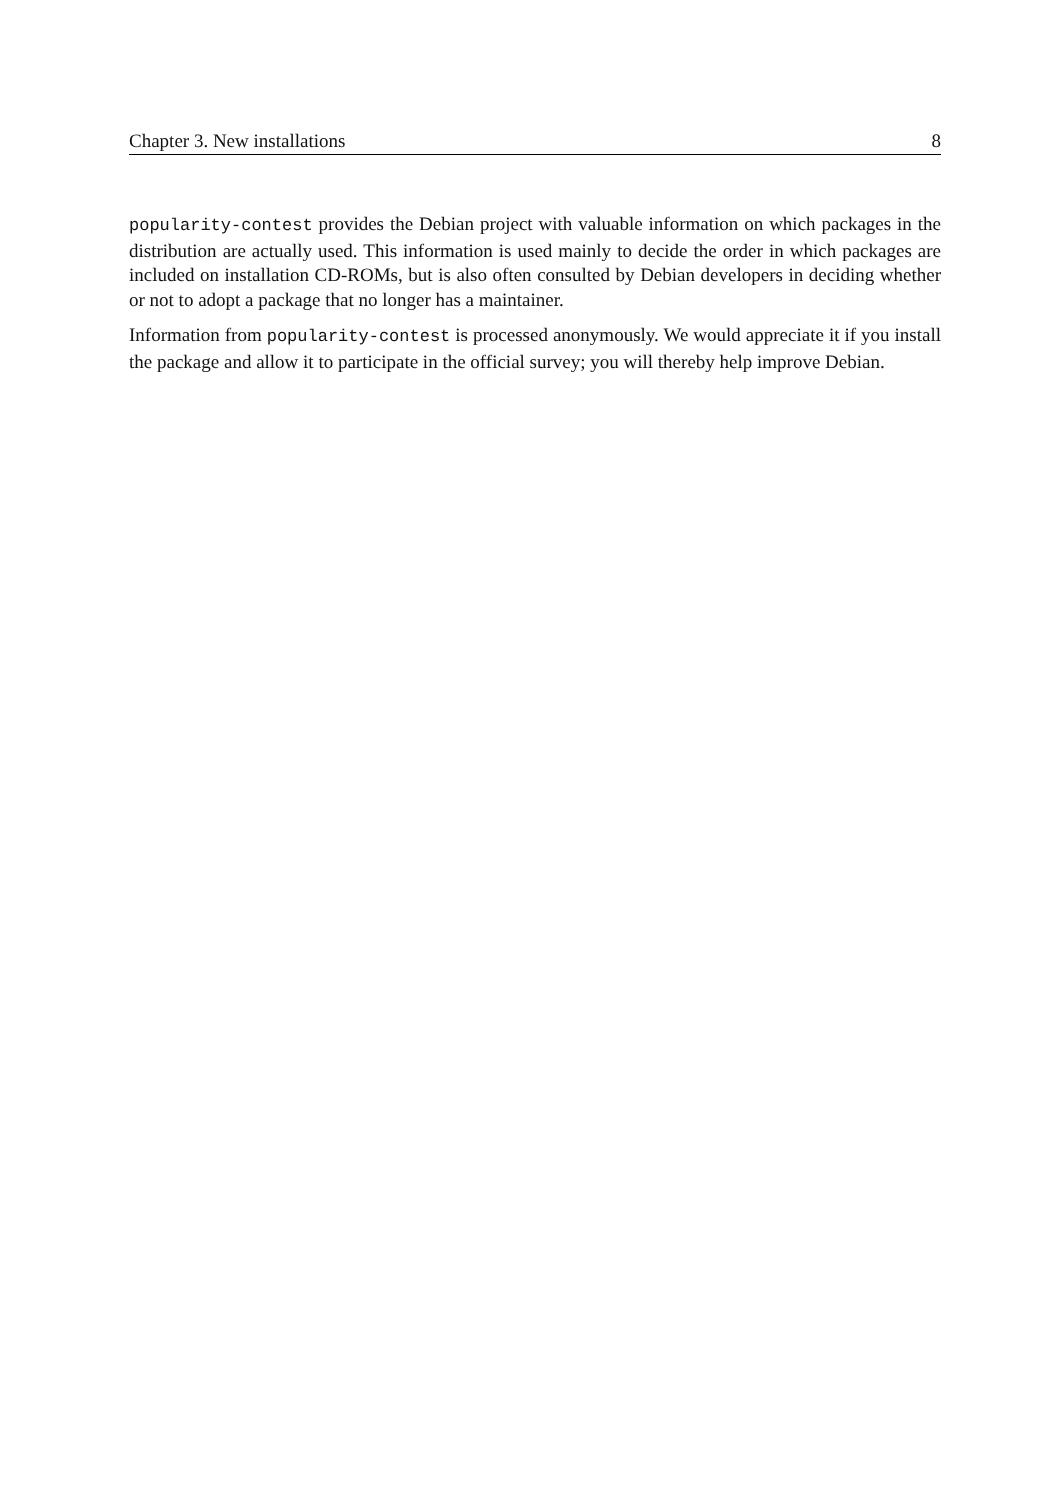Chapter 3. New installations 8
popularity-contest provides the Debian project with valuable information on which packages in the distribution are actually used. This information is used mainly to decide the order in which packages are included on installation CD-ROMs, but is also often consulted by Debian developers in deciding whether or not to adopt a package that no longer has a maintainer.
Information from popularity-contest is processed anonymously. We would appreciate it if you install the package and allow it to participate in the official survey; you will thereby help improve Debian.